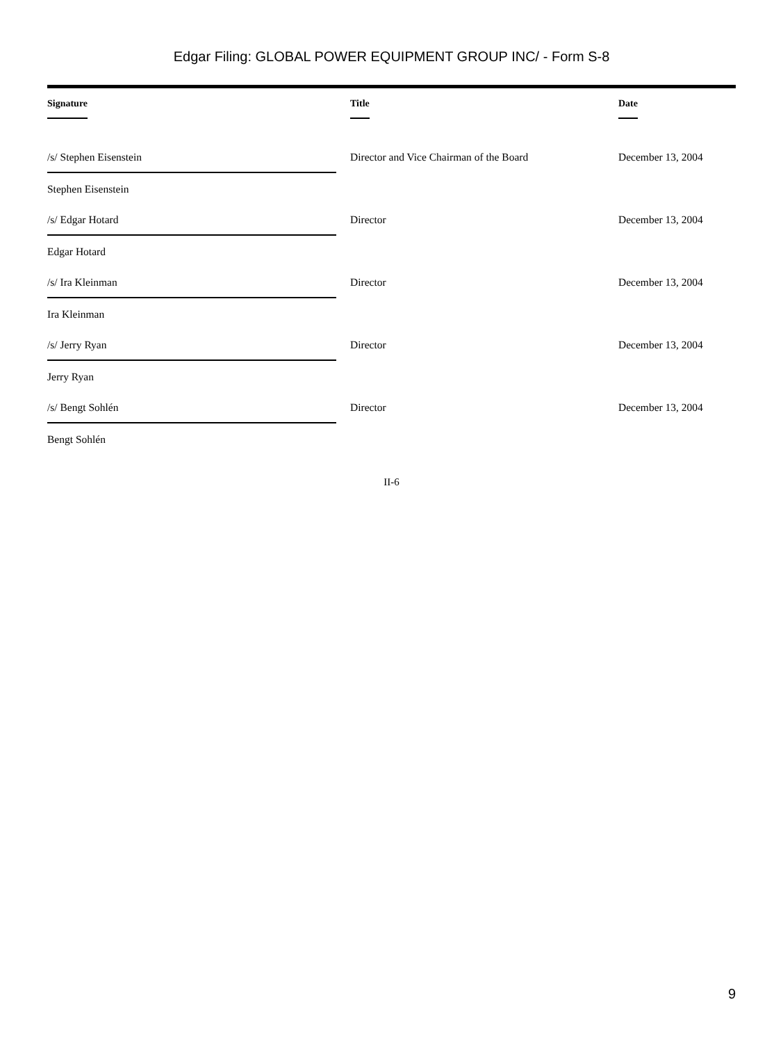Edgar Filing: GLOBAL POWER EQUIPMENT GROUP INC/ - Form S-8
| Signature | | Title | Date |
| --- | --- | --- | --- |
| /s/ Stephen Eisenstein | | Director and Vice Chairman of the Board | December 13, 2004 |
| Stephen Eisenstein | | | |
| /s/ Edgar Hotard | | Director | December 13, 2004 |
| Edgar Hotard | | | |
| /s/ Ira Kleinman | | Director | December 13, 2004 |
| Ira Kleinman | | | |
| /s/ Jerry Ryan | | Director | December 13, 2004 |
| Jerry Ryan | | | |
| /s/ Bengt Sohlén | | Director | December 13, 2004 |
| Bengt Sohlén | | | |
II-6
9